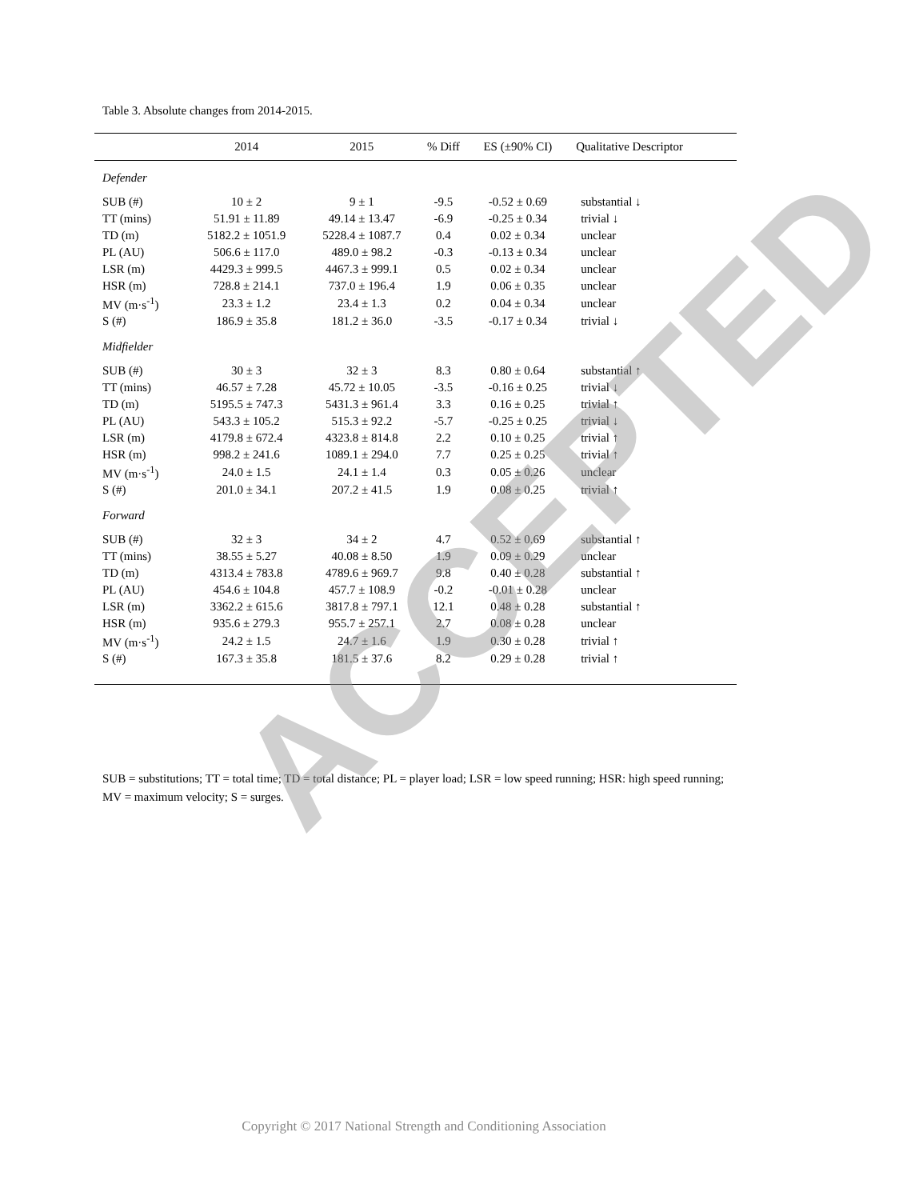Table 3. Absolute changes from 2014-2015.
| | 2014 | 2015 | % Diff | ES (±90% CI) | Qualitative Descriptor |
| --- | --- | --- | --- | --- | --- |
| Defender | | | | | |
| SUB (#) | 10 ± 2 | 9 ± 1 | -9.5 | -0.52 ± 0.69 | substantial ↓ |
| TT (mins) | 51.91 ± 11.89 | 49.14 ± 13.47 | -6.9 | -0.25 ± 0.34 | trivial ↓ |
| TD (m) | 5182.2 ± 1051.9 | 5228.4 ± 1087.7 | 0.4 | 0.02 ± 0.34 | unclear |
| PL (AU) | 506.6 ± 117.0 | 489.0 ± 98.2 | -0.3 | -0.13 ± 0.34 | unclear |
| LSR (m) | 4429.3 ± 999.5 | 4467.3 ± 999.1 | 0.5 | 0.02 ± 0.34 | unclear |
| HSR (m) | 728.8 ± 214.1 | 737.0 ± 196.4 | 1.9 | 0.06 ± 0.35 | unclear |
| MV (m·s<sup>-1</sup>) | 23.3 ± 1.2 | 23.4 ± 1.3 | 0.2 | 0.04 ± 0.34 | unclear |
| S (#) | 186.9 ± 35.8 | 181.2 ± 36.0 | -3.5 | -0.17 ± 0.34 | trivial ↓ |
| Midfielder | | | | | |
| SUB (#) | 30 ± 3 | 32 ± 3 | 8.3 | 0.80 ± 0.64 | substantial ↑ |
| TT (mins) | 46.57 ± 7.28 | 45.72 ± 10.05 | -3.5 | -0.16 ± 0.25 | trivial ↓ |
| TD (m) | 5195.5 ± 747.3 | 5431.3 ± 961.4 | 3.3 | 0.16 ± 0.25 | trivial ↑ |
| PL (AU) | 543.3 ± 105.2 | 515.3 ± 92.2 | -5.7 | -0.25 ± 0.25 | trivial ↓ |
| LSR (m) | 4179.8 ± 672.4 | 4323.8 ± 814.8 | 2.2 | 0.10 ± 0.25 | trivial ↑ |
| HSR (m) | 998.2 ± 241.6 | 1089.1 ± 294.0 | 7.7 | 0.25 ± 0.25 | trivial ↑ |
| MV (m·s<sup>-1</sup>) | 24.0 ± 1.5 | 24.1 ± 1.4 | 0.3 | 0.05 ± 0.26 | unclear |
| S (#) | 201.0 ± 34.1 | 207.2 ± 41.5 | 1.9 | 0.08 ± 0.25 | trivial ↑ |
| Forward | | | | | |
| SUB (#) | 32 ± 3 | 34 ± 2 | 4.7 | 0.52 ± 0.69 | substantial ↑ |
| TT (mins) | 38.55 ± 5.27 | 40.08 ± 8.50 | 1.9 | 0.09 ± 0.29 | unclear |
| TD (m) | 4313.4 ± 783.8 | 4789.6 ± 969.7 | 9.8 | 0.40 ± 0.28 | substantial ↑ |
| PL (AU) | 454.6 ± 104.8 | 457.7 ± 108.9 | -0.2 | -0.01 ± 0.28 | unclear |
| LSR (m) | 3362.2 ± 615.6 | 3817.8 ± 797.1 | 12.1 | 0.48 ± 0.28 | substantial ↑ |
| HSR (m) | 935.6 ± 279.3 | 955.7 ± 257.1 | 2.7 | 0.08 ± 0.28 | unclear |
| MV (m·s<sup>-1</sup>) | 24.2 ± 1.5 | 24.7 ± 1.6 | 1.9 | 0.30 ± 0.28 | trivial ↑ |
| S (#) | 167.3 ± 35.8 | 181.5 ± 37.6 | 8.2 | 0.29 ± 0.28 | trivial ↑ |
SUB = substitutions; TT = total time; TD = total distance; PL = player load; LSR = low speed running; HSR: high speed running; MV = maximum velocity; S = surges.
ACCEPTED
Copyright © 2017 National Strength and Conditioning Association